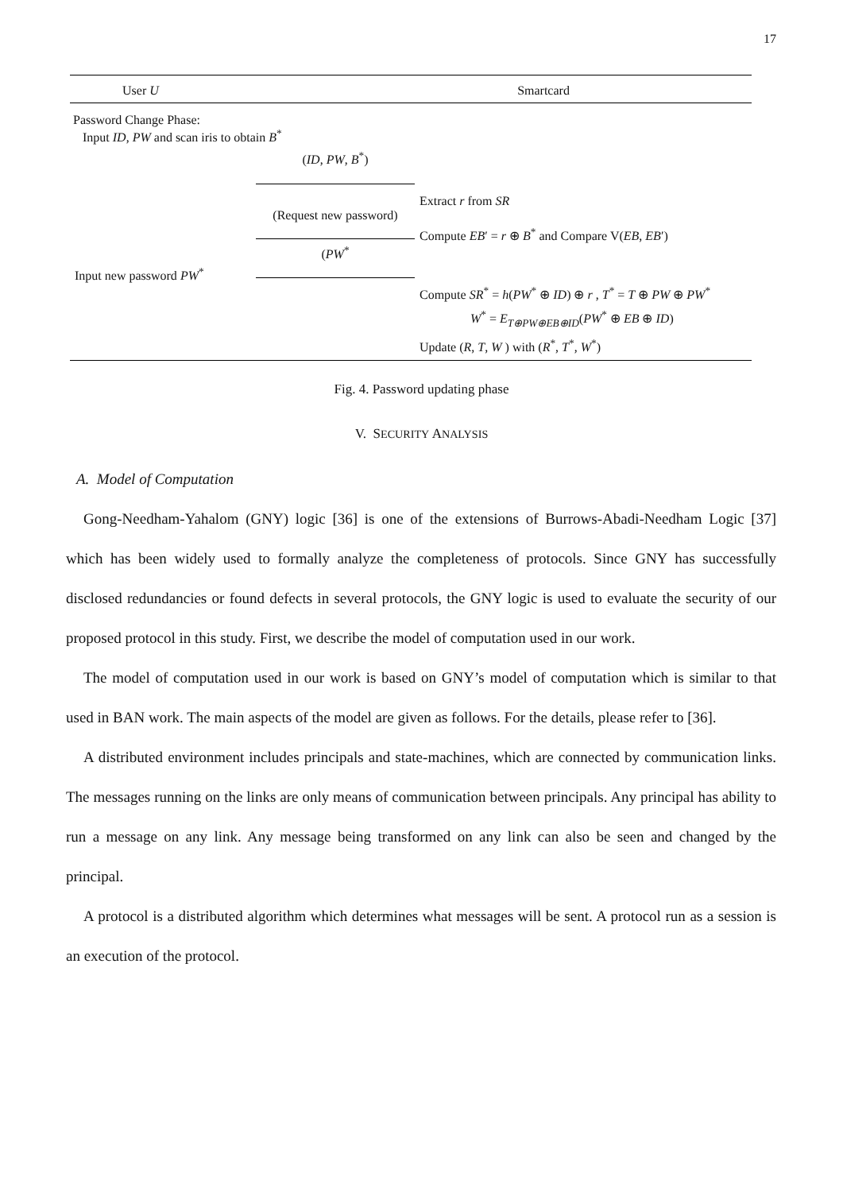17
User U Smartcard
Password Change Phase:
Input ID, PW and scan iris to obtain B<sup>*</sup>
(ID, PW, B<sup>*</sup>)
Extract r from SR
(Request new password)
Compute EB′ = r ⊕ B<sup>*</sup> and Compare V(EB, EB′)
Input new password PW<sup>*</sup>
(PW<sup>*</sup>
Compute SR<sup>*</sup> = h(PW<sup>*</sup> ⊕ ID) ⊕ r , T<sup>*</sup> = T ⊕ PW ⊕ PW<sup>*</sup>
W<sup>*</sup> = E<sub>T⊕PW⊕EB⊕ID</sub>(PW<sup>*</sup> ⊕ EB ⊕ ID)
Update (R, T, W ) with (R<sup>*</sup>, T<sup>*</sup>, W<sup>*</sup>)
Fig. 4. Password updating phase
V. SECURITY ANALYSIS
A. Model of Computation
Gong-Needham-Yahalom (GNY) logic [36] is one of the extensions of Burrows-Abadi-Needham Logic [37] which has been widely used to formally analyze the completeness of protocols. Since GNY has successfully disclosed redundancies or found defects in several protocols, the GNY logic is used to evaluate the security of our proposed protocol in this study. First, we describe the model of computation used in our work.
The model of computation used in our work is based on GNY’s model of computation which is similar to that used in BAN work. The main aspects of the model are given as follows. For the details, please refer to [36].
A distributed environment includes principals and state-machines, which are connected by communication links. The messages running on the links are only means of communication between principals. Any principal has ability to run a message on any link. Any message being transformed on any link can also be seen and changed by the principal.
A protocol is a distributed algorithm which determines what messages will be sent. A protocol run as a session is an execution of the protocol.